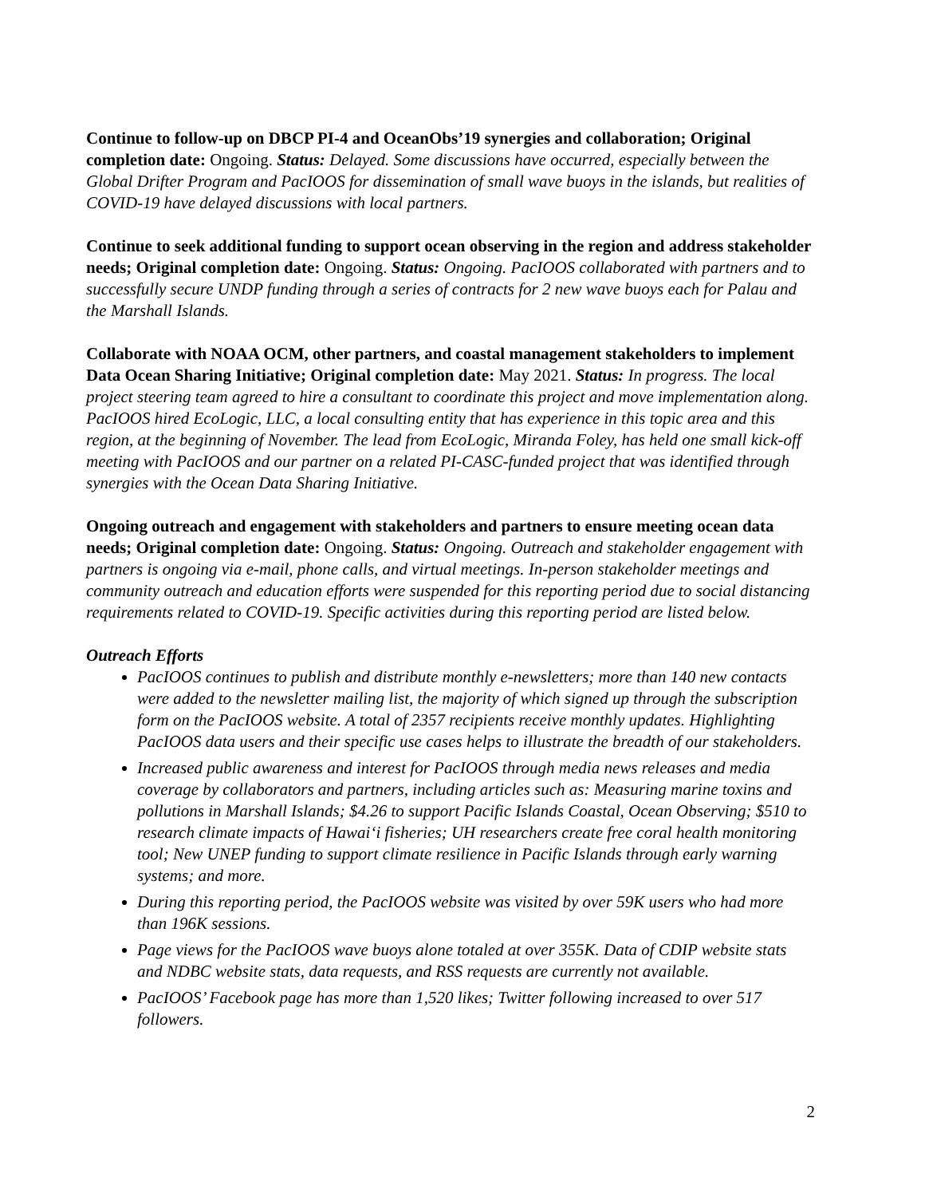Continue to follow-up on DBCP PI-4 and OceanObs’19 synergies and collaboration; Original completion date: Ongoing. Status: Delayed. Some discussions have occurred, especially between the Global Drifter Program and PacIOOS for dissemination of small wave buoys in the islands, but realities of COVID-19 have delayed discussions with local partners.
Continue to seek additional funding to support ocean observing in the region and address stakeholder needs; Original completion date: Ongoing. Status: Ongoing. PacIOOS collaborated with partners and to successfully secure UNDP funding through a series of contracts for 2 new wave buoys each for Palau and the Marshall Islands.
Collaborate with NOAA OCM, other partners, and coastal management stakeholders to implement Data Ocean Sharing Initiative; Original completion date: May 2021. Status: In progress. The local project steering team agreed to hire a consultant to coordinate this project and move implementation along. PacIOOS hired EcoLogic, LLC, a local consulting entity that has experience in this topic area and this region, at the beginning of November. The lead from EcoLogic, Miranda Foley, has held one small kick-off meeting with PacIOOS and our partner on a related PI-CASC-funded project that was identified through synergies with the Ocean Data Sharing Initiative.
Ongoing outreach and engagement with stakeholders and partners to ensure meeting ocean data needs; Original completion date: Ongoing. Status: Ongoing. Outreach and stakeholder engagement with partners is ongoing via e-mail, phone calls, and virtual meetings. In-person stakeholder meetings and community outreach and education efforts were suspended for this reporting period due to social distancing requirements related to COVID-19. Specific activities during this reporting period are listed below.
Outreach Efforts
PacIOOS continues to publish and distribute monthly e-newsletters; more than 140 new contacts were added to the newsletter mailing list, the majority of which signed up through the subscription form on the PacIOOS website. A total of 2357 recipients receive monthly updates. Highlighting PacIOOS data users and their specific use cases helps to illustrate the breadth of our stakeholders.
Increased public awareness and interest for PacIOOS through media news releases and media coverage by collaborators and partners, including articles such as: Measuring marine toxins and pollutions in Marshall Islands; $4.26 to support Pacific Islands Coastal, Ocean Observing; $510 to research climate impacts of Hawaiʻi fisheries; UH researchers create free coral health monitoring tool; New UNEP funding to support climate resilience in Pacific Islands through early warning systems; and more.
During this reporting period, the PacIOOS website was visited by over 59K users who had more than 196K sessions.
Page views for the PacIOOS wave buoys alone totaled at over 355K. Data of CDIP website stats and NDBC website stats, data requests, and RSS requests are currently not available.
PacIOOS’ Facebook page has more than 1,520 likes; Twitter following increased to over 517 followers.
2